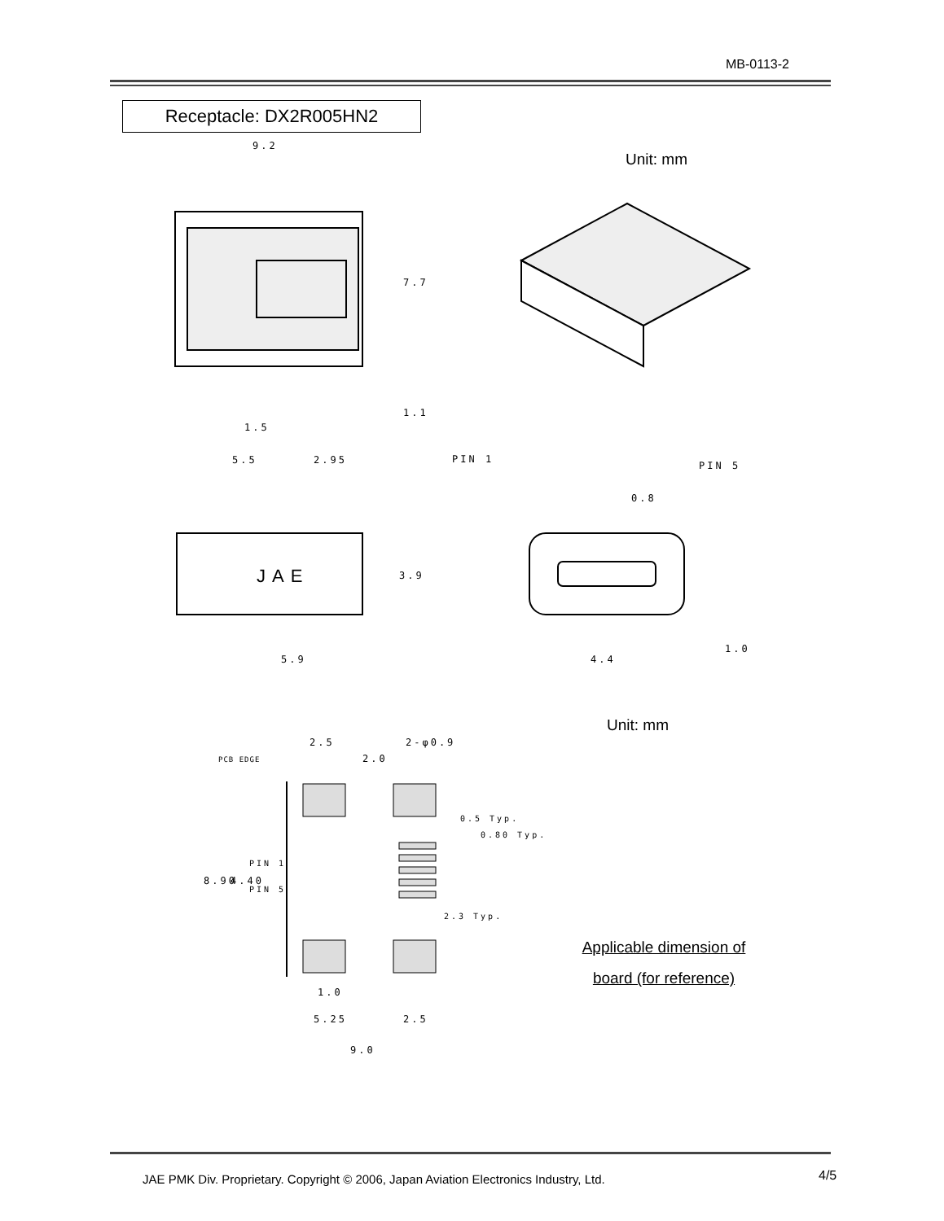MB-0113-2
Receptacle: DX2R005HN2
Unit: mm
9.2
7.7
1.1
1.5
5.5 2.95 PIN 1
PIN 5
0.8
JAE 3.9
5.9 4.4
1.0
Unit: mm
2.5 2-φ0.9
2.0
PCB EDGE
0.5 Typ.
0.80 Typ.
8.90 4.40
PIN 1
PIN 5
2.3 Typ.
Applicable dimension of
board (for reference)
1.0
5.25 2.5
9.0
JAE PMK Div. Proprietary. Copyright © 2006, Japan Aviation Electronics Industry, Ltd.
4/5